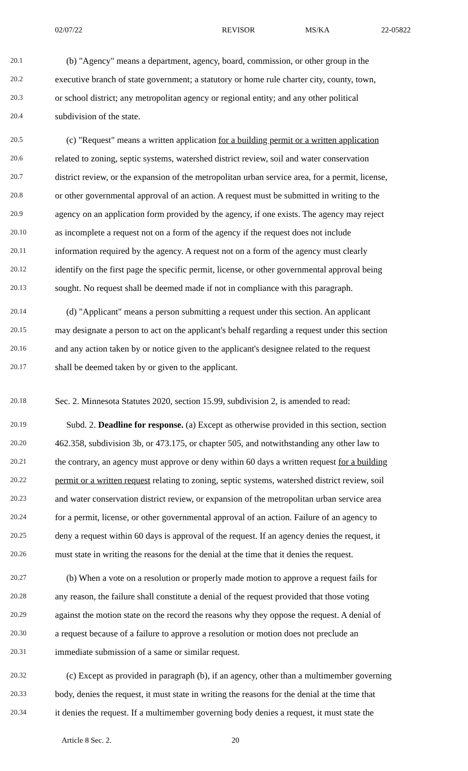02/07/22 REVISOR MS/KA 22-05822
20.1 (b) "Agency" means a department, agency, board, commission, or other group in the
20.2 executive branch of state government; a statutory or home rule charter city, county, town,
20.3 or school district; any metropolitan agency or regional entity; and any other political
20.4 subdivision of the state.
20.5 (c) "Request" means a written application for a building permit or a written application
20.6 related to zoning, septic systems, watershed district review, soil and water conservation
20.7 district review, or the expansion of the metropolitan urban service area, for a permit, license,
20.8 or other governmental approval of an action. A request must be submitted in writing to the
20.9 agency on an application form provided by the agency, if one exists. The agency may reject
20.10 as incomplete a request not on a form of the agency if the request does not include
20.11 information required by the agency. A request not on a form of the agency must clearly
20.12 identify on the first page the specific permit, license, or other governmental approval being
20.13 sought. No request shall be deemed made if not in compliance with this paragraph.
20.14 (d) "Applicant" means a person submitting a request under this section. An applicant
20.15 may designate a person to act on the applicant's behalf regarding a request under this section
20.16 and any action taken by or notice given to the applicant's designee related to the request
20.17 shall be deemed taken by or given to the applicant.
20.18 Sec. 2. Minnesota Statutes 2020, section 15.99, subdivision 2, is amended to read:
20.19 Subd. 2. Deadline for response. (a) Except as otherwise provided in this section, section
20.20 462.358, subdivision 3b, or 473.175, or chapter 505, and notwithstanding any other law to
20.21 the contrary, an agency must approve or deny within 60 days a written request for a building
20.22 permit or a written request relating to zoning, septic systems, watershed district review, soil
20.23 and water conservation district review, or expansion of the metropolitan urban service area
20.24 for a permit, license, or other governmental approval of an action. Failure of an agency to
20.25 deny a request within 60 days is approval of the request. If an agency denies the request, it
20.26 must state in writing the reasons for the denial at the time that it denies the request.
20.27 (b) When a vote on a resolution or properly made motion to approve a request fails for
20.28 any reason, the failure shall constitute a denial of the request provided that those voting
20.29 against the motion state on the record the reasons why they oppose the request. A denial of
20.30 a request because of a failure to approve a resolution or motion does not preclude an
20.31 immediate submission of a same or similar request.
20.32 (c) Except as provided in paragraph (b), if an agency, other than a multimember governing
20.33 body, denies the request, it must state in writing the reasons for the denial at the time that
20.34 it denies the request. If a multimember governing body denies a request, it must state the
Article 8 Sec. 2. 20